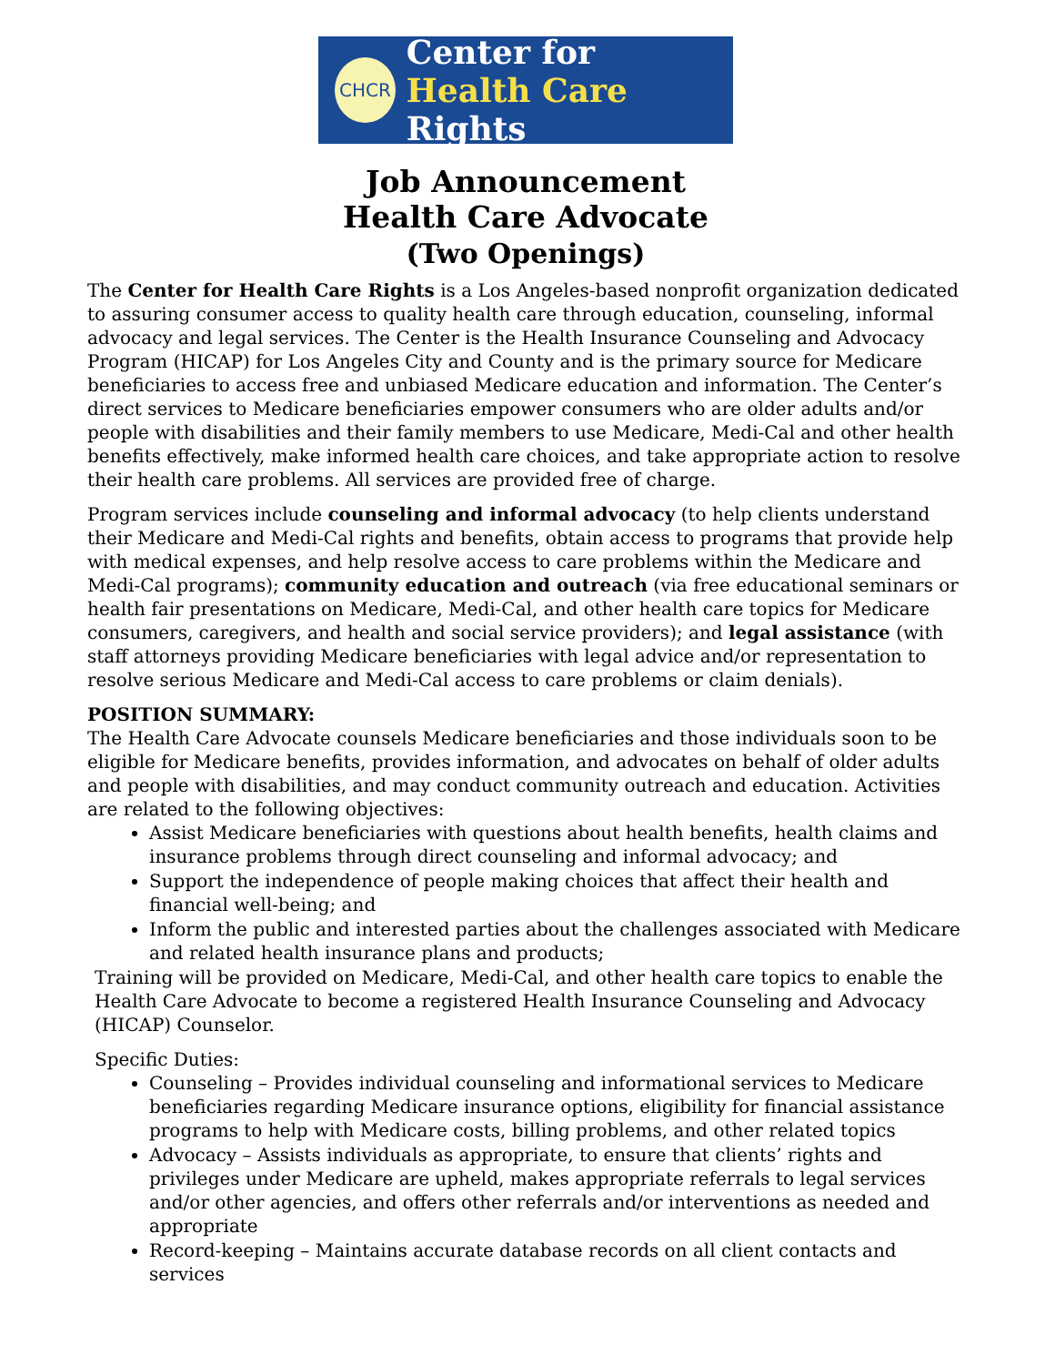CHCR
Center for
Health Care Rights
Job Announcement
Health Care Advocate
(Two Openings)
The Center for Health Care Rights is a Los Angeles-based nonprofit organization dedicated to assuring consumer access to quality health care through education, counseling, informal advocacy and legal services. The Center is the Health Insurance Counseling and Advocacy Program (HICAP) for Los Angeles City and County and is the primary source for Medicare beneficiaries to access free and unbiased Medicare education and information. The Center’s direct services to Medicare beneficiaries empower consumers who are older adults and/or people with disabilities and their family members to use Medicare, Medi-Cal and other health benefits effectively, make informed health care choices, and take appropriate action to resolve their health care problems. All services are provided free of charge.
Program services include counseling and informal advocacy (to help clients understand their Medicare and Medi-Cal rights and benefits, obtain access to programs that provide help with medical expenses, and help resolve access to care problems within the Medicare and Medi-Cal programs); community education and outreach (via free educational seminars or health fair presentations on Medicare, Medi-Cal, and other health care topics for Medicare consumers, caregivers, and health and social service providers); and legal assistance (with staff attorneys providing Medicare beneficiaries with legal advice and/or representation to resolve serious Medicare and Medi-Cal access to care problems or claim denials).
POSITION SUMMARY:
The Health Care Advocate counsels Medicare beneficiaries and those individuals soon to be eligible for Medicare benefits, provides information, and advocates on behalf of older adults and people with disabilities, and may conduct community outreach and education. Activities are related to the following objectives:
Assist Medicare beneficiaries with questions about health benefits, health claims and insurance problems through direct counseling and informal advocacy; and
Support the independence of people making choices that affect their health and financial well-being; and
Inform the public and interested parties about the challenges associated with Medicare and related health insurance plans and products;
Training will be provided on Medicare, Medi-Cal, and other health care topics to enable the Health Care Advocate to become a registered Health Insurance Counseling and Advocacy (HICAP) Counselor.
Specific Duties:
Counseling – Provides individual counseling and informational services to Medicare beneficiaries regarding Medicare insurance options, eligibility for financial assistance programs to help with Medicare costs, billing problems, and other related topics
Advocacy – Assists individuals as appropriate, to ensure that clients’ rights and privileges under Medicare are upheld, makes appropriate referrals to legal services and/or other agencies, and offers other referrals and/or interventions as needed and appropriate
Record-keeping – Maintains accurate database records on all client contacts and services